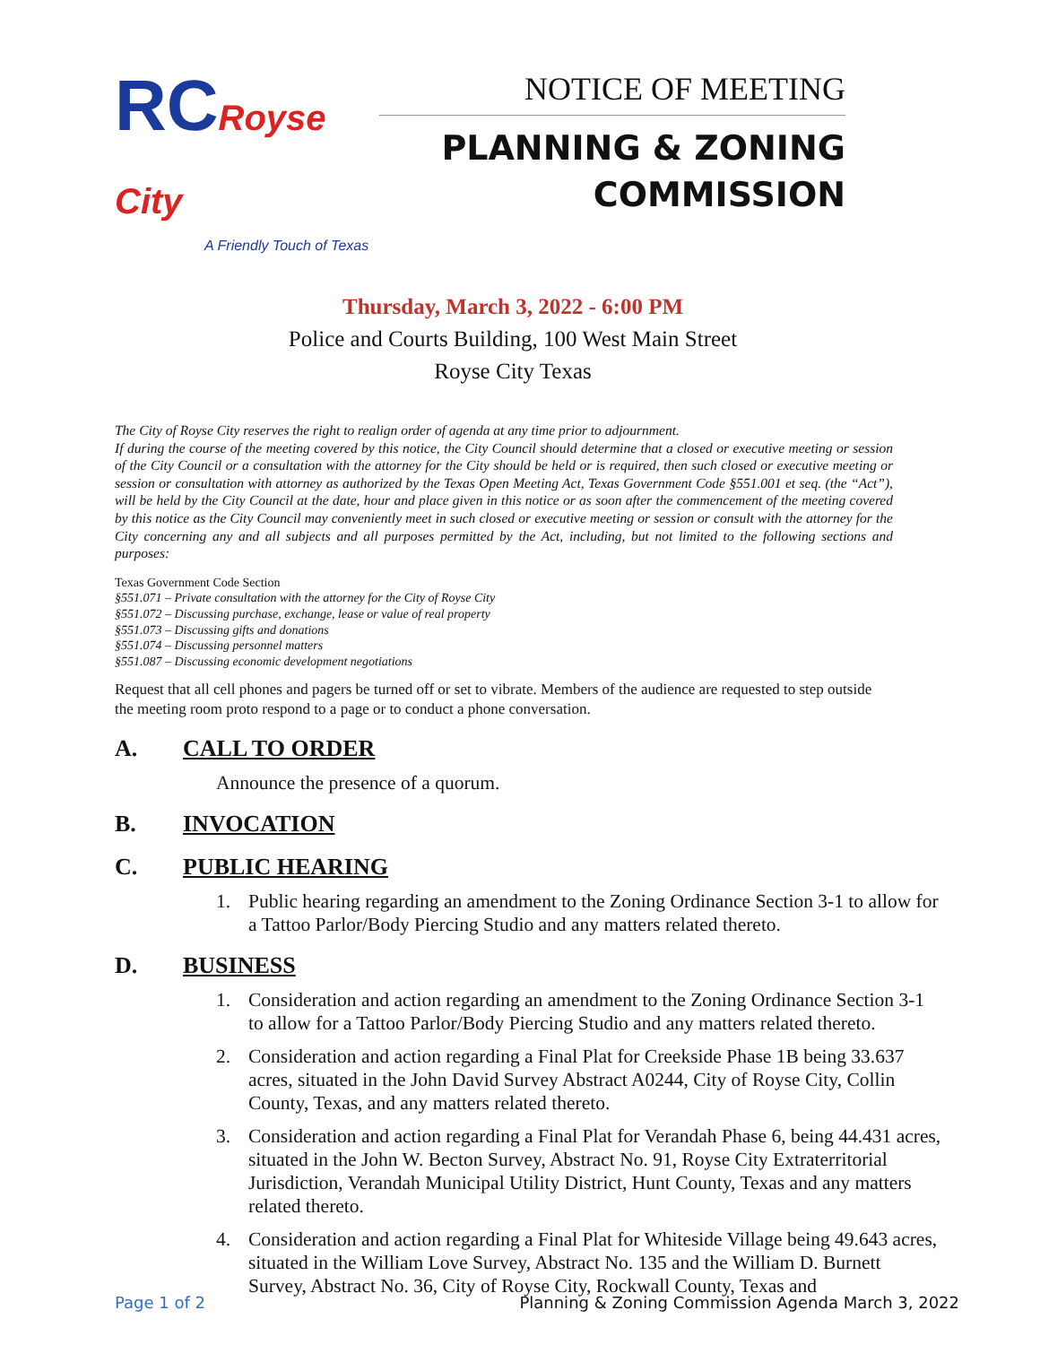RCRoyse City
A Friendly Touch of Texas
NOTICE OF MEETING
PLANNING & ZONING
COMMISSION
Thursday, March 3, 2022 - 6:00 PM
Police and Courts Building, 100 West Main Street
Royse City Texas
The City of Royse City reserves the right to realign order of agenda at any time prior to adjournment.
If during the course of the meeting covered by this notice, the City Council should determine that a closed or executive meeting or session of the City Council or a consultation with the attorney for the City should be held or is required, then such closed or executive meeting or session or consultation with attorney as authorized by the Texas Open Meeting Act, Texas Government Code §551.001 et seq. (the “Act”), will be held by the City Council at the date, hour and place given in this notice or as soon after the commencement of the meeting covered by this notice as the City Council may conveniently meet in such closed or executive meeting or session or consult with the attorney for the City concerning any and all subjects and all purposes permitted by the Act, including, but not limited to the following sections and purposes:
Texas Government Code Section
§551.071 – Private consultation with the attorney for the City of Royse City
§551.072 – Discussing purchase, exchange, lease or value of real property
§551.073 – Discussing gifts and donations
§551.074 – Discussing personnel matters
§551.087 – Discussing economic development negotiations
Request that all cell phones and pagers be turned off or set to vibrate. Members of the audience are requested to step outside the meeting room proto respond to a page or to conduct a phone conversation.
A. CALL TO ORDER
Announce the presence of a quorum.
B. INVOCATION
C. PUBLIC HEARING
1. Public hearing regarding an amendment to the Zoning Ordinance Section 3-1 to allow for a Tattoo Parlor/Body Piercing Studio and any matters related thereto.
D. BUSINESS
1. Consideration and action regarding an amendment to the Zoning Ordinance Section 3-1 to allow for a Tattoo Parlor/Body Piercing Studio and any matters related thereto.
2. Consideration and action regarding a Final Plat for Creekside Phase 1B being 33.637 acres, situated in the John David Survey Abstract A0244, City of Royse City, Collin County, Texas, and any matters related thereto.
3. Consideration and action regarding a Final Plat for Verandah Phase 6, being 44.431 acres, situated in the John W. Becton Survey, Abstract No. 91, Royse City Extraterritorial Jurisdiction, Verandah Municipal Utility District, Hunt County, Texas and any matters related thereto.
4. Consideration and action regarding a Final Plat for Whiteside Village being 49.643 acres, situated in the William Love Survey, Abstract No. 135 and the William D. Burnett Survey, Abstract No. 36, City of Royse City, Rockwall County, Texas and
Page 1 of 2 Planning & Zoning Commission Agenda March 3, 2022